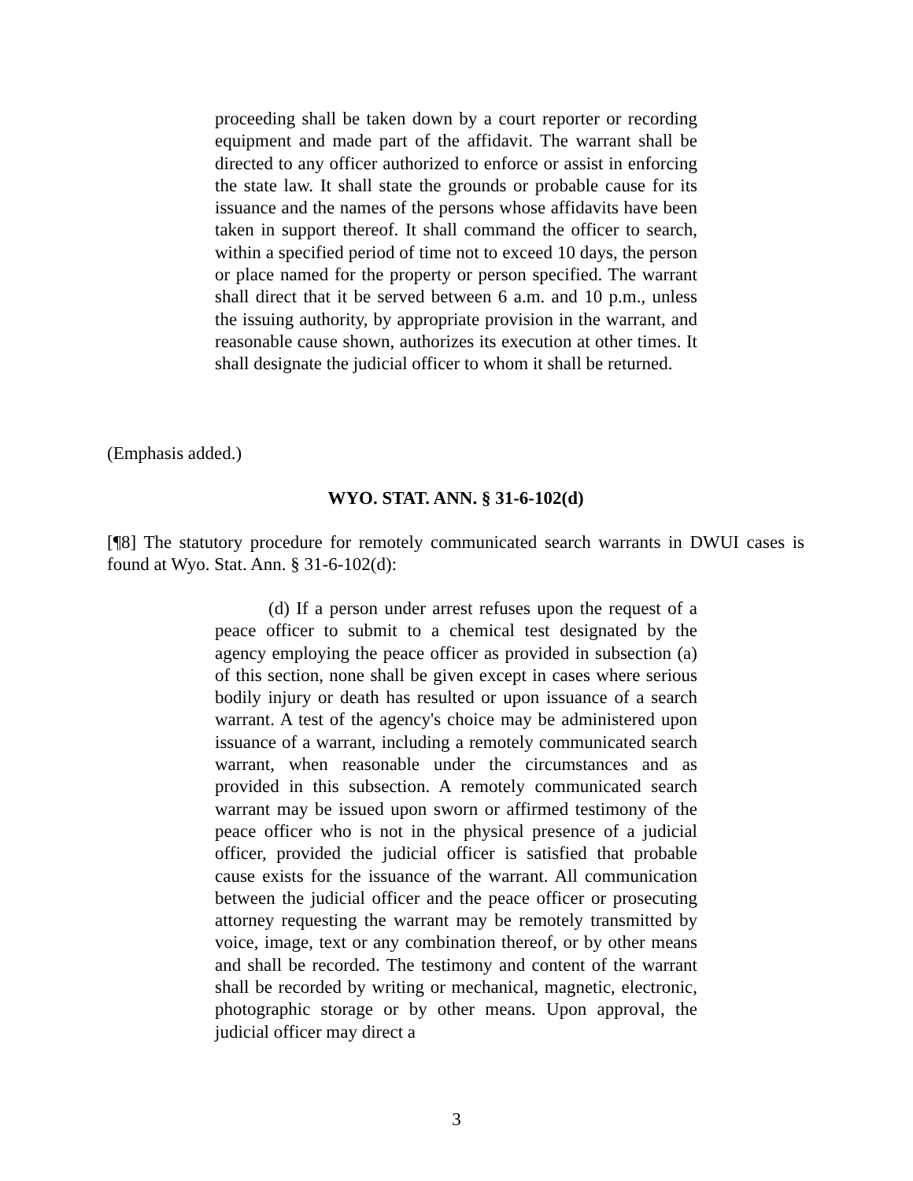proceeding shall be taken down by a court reporter or recording equipment and made part of the affidavit. The warrant shall be directed to any officer authorized to enforce or assist in enforcing the state law. It shall state the grounds or probable cause for its issuance and the names of the persons whose affidavits have been taken in support thereof. It shall command the officer to search, within a specified period of time not to exceed 10 days, the person or place named for the property or person specified. The warrant shall direct that it be served between 6 a.m. and 10 p.m., unless the issuing authority, by appropriate provision in the warrant, and reasonable cause shown, authorizes its execution at other times. It shall designate the judicial officer to whom it shall be returned.
(Emphasis added.)
WYO. STAT. ANN. § 31-6-102(d)
[¶8] The statutory procedure for remotely communicated search warrants in DWUI cases is found at Wyo. Stat. Ann. § 31-6-102(d):
(d) If a person under arrest refuses upon the request of a peace officer to submit to a chemical test designated by the agency employing the peace officer as provided in subsection (a) of this section, none shall be given except in cases where serious bodily injury or death has resulted or upon issuance of a search warrant. A test of the agency's choice may be administered upon issuance of a warrant, including a remotely communicated search warrant, when reasonable under the circumstances and as provided in this subsection. A remotely communicated search warrant may be issued upon sworn or affirmed testimony of the peace officer who is not in the physical presence of a judicial officer, provided the judicial officer is satisfied that probable cause exists for the issuance of the warrant. All communication between the judicial officer and the peace officer or prosecuting attorney requesting the warrant may be remotely transmitted by voice, image, text or any combination thereof, or by other means and shall be recorded. The testimony and content of the warrant shall be recorded by writing or mechanical, magnetic, electronic, photographic storage or by other means. Upon approval, the judicial officer may direct a
3